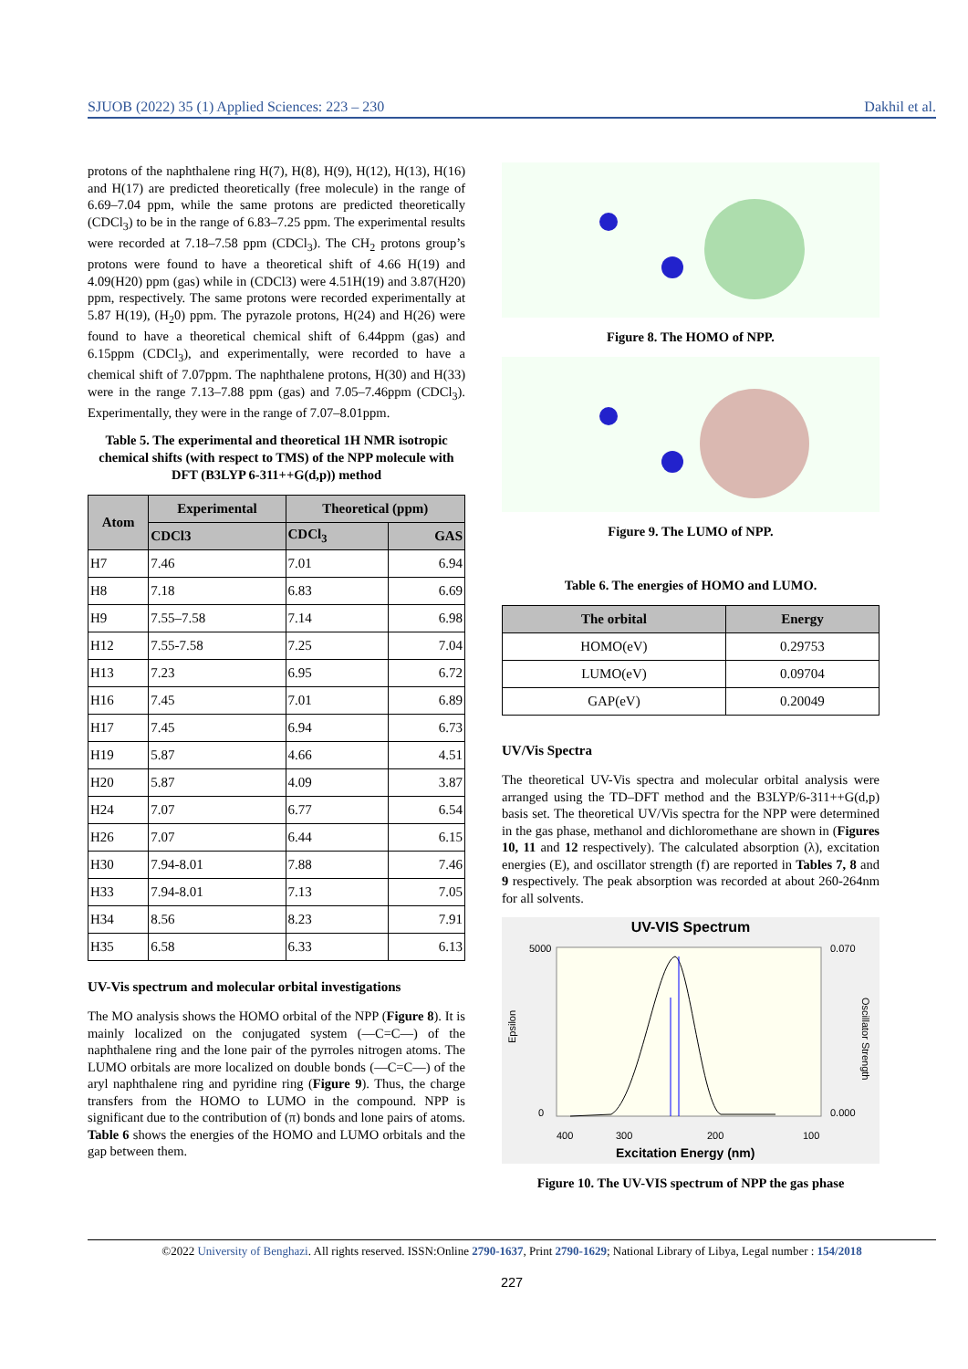SJUOB (2022) 35 (1) Applied Sciences: 223 – 230 Dakhil et al.
protons of the naphthalene ring H(7), H(8), H(9), H(12), H(13), H(16) and H(17) are predicted theoretically (free molecule) in the range of 6.69–7.04 ppm, while the same protons are predicted theoretically (CDCl<sub>3</sub>) to be in the range of 6.83–7.25 ppm. The experimental results were recorded at 7.18–7.58 ppm (CDCl<sub>3</sub>). The CH<sub>2</sub> protons group’s protons were found to have a theoretical shift of 4.66 H(19) and 4.09(H20) ppm (gas) while in (CDCl3) were 4.51H(19) and 3.87(H20) ppm, respectively. The same protons were recorded experimentally at 5.87 H(19), (H<sub>2</sub>0) ppm. The pyrazole protons, H(24) and H(26) were found to have a theoretical chemical shift of 6.44ppm (gas) and 6.15ppm (CDCl<sub>3</sub>), and experimentally, were recorded to have a chemical shift of 7.07ppm. The naphthalene protons, H(30) and H(33) were in the range 7.13–7.88 ppm (gas) and 7.05–7.46ppm (CDCl<sub>3</sub>). Experimentally, they were in the range of 7.07–8.01ppm.
Table 5. The experimental and theoretical 1H NMR isotropic chemical shifts (with respect to TMS) of the NPP molecule with DFT (B3LYP 6-311++G(d,p)) method
| Atom | Experimental | Theoretical (ppm) | |
| --- | --- | --- | --- |
| | CDCl3 | CDCl<sub>3</sub> | GAS |
| H7 | 7.46 | 7.01 | 6.94 |
| H8 | 7.18 | 6.83 | 6.69 |
| H9 | 7.55–7.58 | 7.14 | 6.98 |
| H12 | 7.55-7.58 | 7.25 | 7.04 |
| H13 | 7.23 | 6.95 | 6.72 |
| H16 | 7.45 | 7.01 | 6.89 |
| H17 | 7.45 | 6.94 | 6.73 |
| H19 | 5.87 | 4.66 | 4.51 |
| H20 | 5.87 | 4.09 | 3.87 |
| H24 | 7.07 | 6.77 | 6.54 |
| H26 | 7.07 | 6.44 | 6.15 |
| H30 | 7.94-8.01 | 7.88 | 7.46 |
| H33 | 7.94-8.01 | 7.13 | 7.05 |
| H34 | 8.56 | 8.23 | 7.91 |
| H35 | 6.58 | 6.33 | 6.13 |
UV-Vis spectrum and molecular orbital investigations
The MO analysis shows the HOMO orbital of the NPP (Figure 8). It is mainly localized on the conjugated system (—C=C—) of the naphthalene ring and the lone pair of the pyrroles nitrogen atoms. The LUMO orbitals are more localized on double bonds (—C=C—) of the aryl naphthalene ring and pyridine ring (Figure 9). Thus, the charge transfers from the HOMO to LUMO in the compound. NPP is significant due to the contribution of (π) bonds and lone pairs of atoms. Table 6 shows the energies of the HOMO and LUMO orbitals and the gap between them.
Figure 8. The HOMO of NPP.
Figure 9. The LUMO of NPP.
Table 6. The energies of HOMO and LUMO.
| The orbital | Energy |
| --- | --- |
| HOMO(eV) | 0.29753 |
| LUMO(eV) | 0.09704 |
| GAP(eV) | 0.20049 |
UV/Vis Spectra
The theoretical UV-Vis spectra and molecular orbital analysis were arranged using the TD–DFT method and the B3LYP/6-311++G(d,p) basis set. The theoretical UV/Vis spectra for the NPP were determined in the gas phase, methanol and dichloromethane are shown in (Figures 10, 11 and 12 respectively). The calculated absorption (λ), excitation energies (E), and oscillator strength (f) are reported in Tables 7, 8 and 9 respectively. The peak absorption was recorded at about 260-264nm for all solvents.
UV-VIS Spectrum
5000
0
0.070
0.000
400
300
200
100
Epsilon
Oscillator Strength
Excitation Energy (nm)
Figure 10. The UV-VIS spectrum of NPP the gas phase
©2022 University of Benghazi. All rights reserved. ISSN:Online 2790-1637, Print 2790-1629; National Library of Libya, Legal number : 154/2018
227